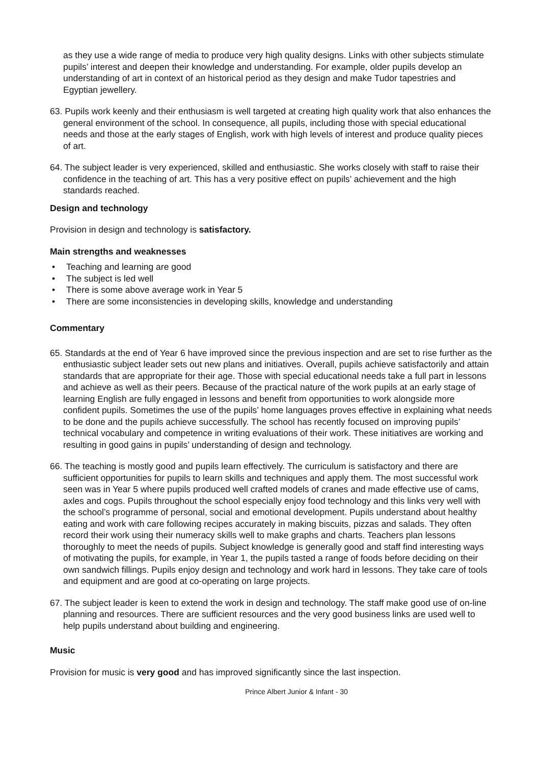as they use a wide range of media to produce very high quality designs. Links with other subjects stimulate pupils’ interest and deepen their knowledge and understanding. For example, older pupils develop an understanding of art in context of an historical period as they design and make Tudor tapestries and Egyptian jewellery.
63. Pupils work keenly and their enthusiasm is well targeted at creating high quality work that also enhances the general environment of the school. In consequence, all pupils, including those with special educational needs and those at the early stages of English, work with high levels of interest and produce quality pieces of art.
64. The subject leader is very experienced, skilled and enthusiastic. She works closely with staff to raise their confidence in the teaching of art. This has a very positive effect on pupils’ achievement and the high standards reached.
Design and technology
Provision in design and technology is satisfactory.
Main strengths and weaknesses
• Teaching and learning are good
• The subject is led well
• There is some above average work in Year 5
• There are some inconsistencies in developing skills, knowledge and understanding
Commentary
65. Standards at the end of Year 6 have improved since the previous inspection and are set to rise further as the enthusiastic subject leader sets out new plans and initiatives. Overall, pupils achieve satisfactorily and attain standards that are appropriate for their age. Those with special educational needs take a full part in lessons and achieve as well as their peers. Because of the practical nature of the work pupils at an early stage of learning English are fully engaged in lessons and benefit from opportunities to work alongside more confident pupils. Sometimes the use of the pupils’ home languages proves effective in explaining what needs to be done and the pupils achieve successfully. The school has recently focused on improving pupils’ technical vocabulary and competence in writing evaluations of their work. These initiatives are working and resulting in good gains in pupils’ understanding of design and technology.
66. The teaching is mostly good and pupils learn effectively. The curriculum is satisfactory and there are sufficient opportunities for pupils to learn skills and techniques and apply them. The most successful work seen was in Year 5 where pupils produced well crafted models of cranes and made effective use of cams, axles and cogs. Pupils throughout the school especially enjoy food technology and this links very well with the school’s programme of personal, social and emotional development. Pupils understand about healthy eating and work with care following recipes accurately in making biscuits, pizzas and salads. They often record their work using their numeracy skills well to make graphs and charts. Teachers plan lessons thoroughly to meet the needs of pupils. Subject knowledge is generally good and staff find interesting ways of motivating the pupils, for example, in Year 1, the pupils tasted a range of foods before deciding on their own sandwich fillings. Pupils enjoy design and technology and work hard in lessons. They take care of tools and equipment and are good at co-operating on large projects.
67. The subject leader is keen to extend the work in design and technology. The staff make good use of on-line planning and resources. There are sufficient resources and the very good business links are used well to help pupils understand about building and engineering.
Music
Provision for music is very good and has improved significantly since the last inspection.
Prince Albert Junior & Infant - 30